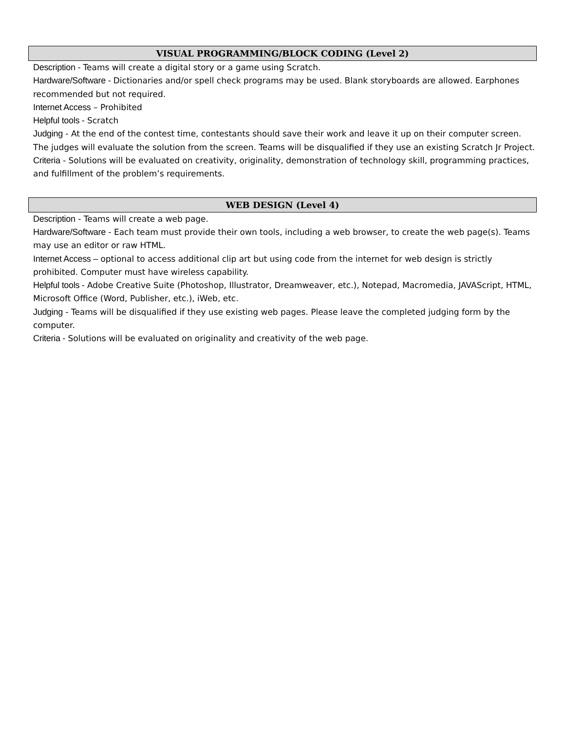VISUAL PROGRAMMING/BLOCK CODING (Level 2)
Description - Teams will create a digital story or a game using Scratch.
Hardware/Software - Dictionaries and/or spell check programs may be used. Blank storyboards are allowed. Earphones recommended but not required.
Internet Access – Prohibited
Helpful tools - Scratch
Judging - At the end of the contest time, contestants should save their work and leave it up on their computer screen. The judges will evaluate the solution from the screen. Teams will be disqualified if they use an existing Scratch Jr Project.
Criteria - Solutions will be evaluated on creativity, originality, demonstration of technology skill, programming practices, and fulfillment of the problem’s requirements.
WEB DESIGN (Level 4)
Description - Teams will create a web page.
Hardware/Software - Each team must provide their own tools, including a web browser, to create the web page(s). Teams may use an editor or raw HTML.
Internet Access – optional to access additional clip art but using code from the internet for web design is strictly prohibited. Computer must have wireless capability.
Helpful tools - Adobe Creative Suite (Photoshop, Illustrator, Dreamweaver, etc.), Notepad, Macromedia, JAVAScript, HTML, Microsoft Office (Word, Publisher, etc.), iWeb, etc.
Judging - Teams will be disqualified if they use existing web pages. Please leave the completed judging form by the computer.
Criteria - Solutions will be evaluated on originality and creativity of the web page.